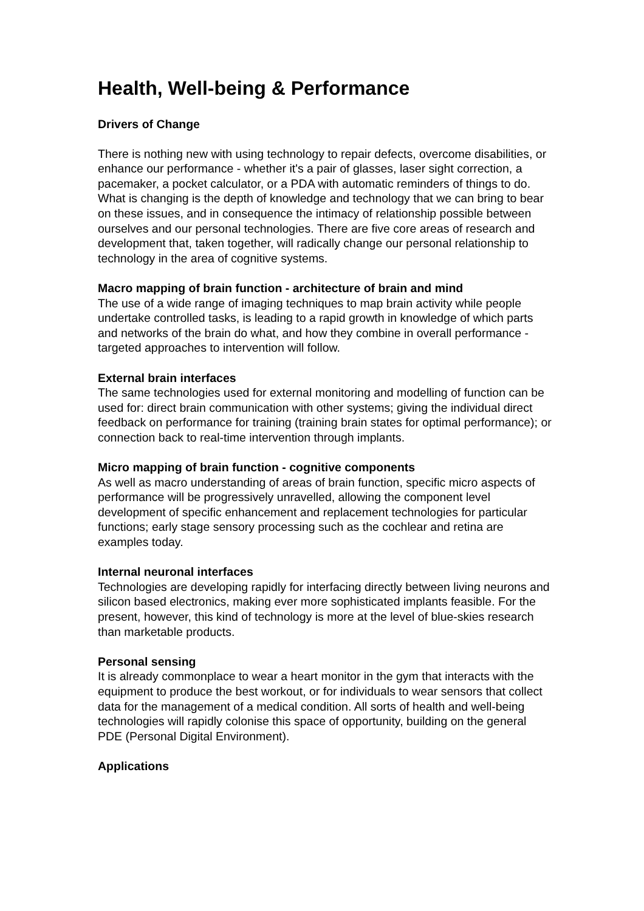Health, Well-being & Performance
Drivers of Change
There is nothing new with using technology to repair defects, overcome disabilities, or enhance our performance - whether it's a pair of glasses, laser sight correction, a pacemaker, a pocket calculator, or a PDA with automatic reminders of things to do. What is changing is the depth of knowledge and technology that we can bring to bear on these issues, and in consequence the intimacy of relationship possible between ourselves and our personal technologies. There are five core areas of research and development that, taken together, will radically change our personal relationship to technology in the area of cognitive systems.
Macro mapping of brain function - architecture of brain and mind
The use of a wide range of imaging techniques to map brain activity while people undertake controlled tasks, is leading to a rapid growth in knowledge of which parts and networks of the brain do what, and how they combine in overall performance - targeted approaches to intervention will follow.
External brain interfaces
The same technologies used for external monitoring and modelling of function can be used for: direct brain communication with other systems; giving the individual direct feedback on performance for training (training brain states for optimal performance); or connection back to real-time intervention through implants.
Micro mapping of brain function - cognitive components
As well as macro understanding of areas of brain function, specific micro aspects of performance will be progressively unravelled, allowing the component level development of specific enhancement and replacement technologies for particular functions; early stage sensory processing such as the cochlear and retina are examples today.
Internal neuronal interfaces
Technologies are developing rapidly for interfacing directly between living neurons and silicon based electronics, making ever more sophisticated implants feasible. For the present, however, this kind of technology is more at the level of blue-skies research than marketable products.
Personal sensing
It is already commonplace to wear a heart monitor in the gym that interacts with the equipment to produce the best workout, or for individuals to wear sensors that collect data for the management of a medical condition. All sorts of health and well-being technologies will rapidly colonise this space of opportunity, building on the general PDE (Personal Digital Environment).
Applications